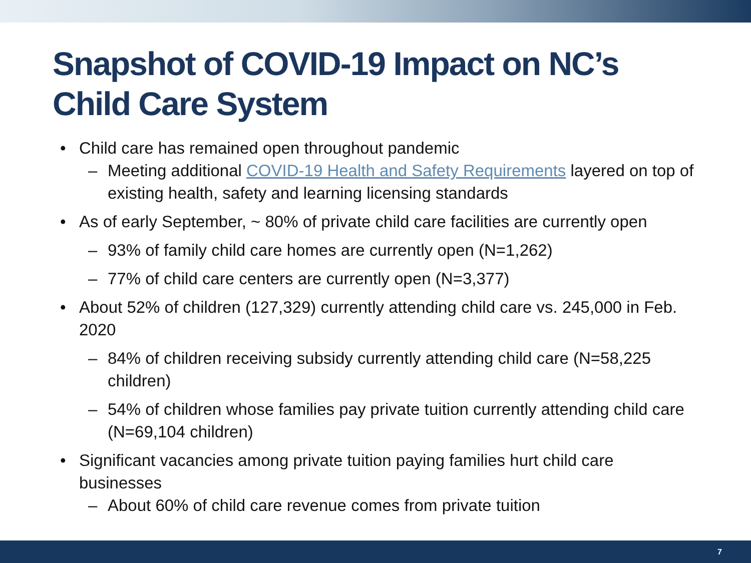Snapshot of COVID-19 Impact on NC’s Child Care System
Child care has remained open throughout pandemic
Meeting additional COVID-19 Health and Safety Requirements layered on top of existing health, safety and learning licensing standards
As of early September, ~ 80% of private child care facilities are currently open
93% of family child care homes are currently open (N=1,262)
77% of child care centers are currently open (N=3,377)
About 52% of children (127,329) currently attending child care vs. 245,000 in Feb. 2020
84% of children receiving subsidy currently attending child care (N=58,225 children)
54% of children whose families pay private tuition currently attending child care (N=69,104 children)
Significant vacancies among private tuition paying families hurt child care businesses
About 60% of child care revenue comes from private tuition
7